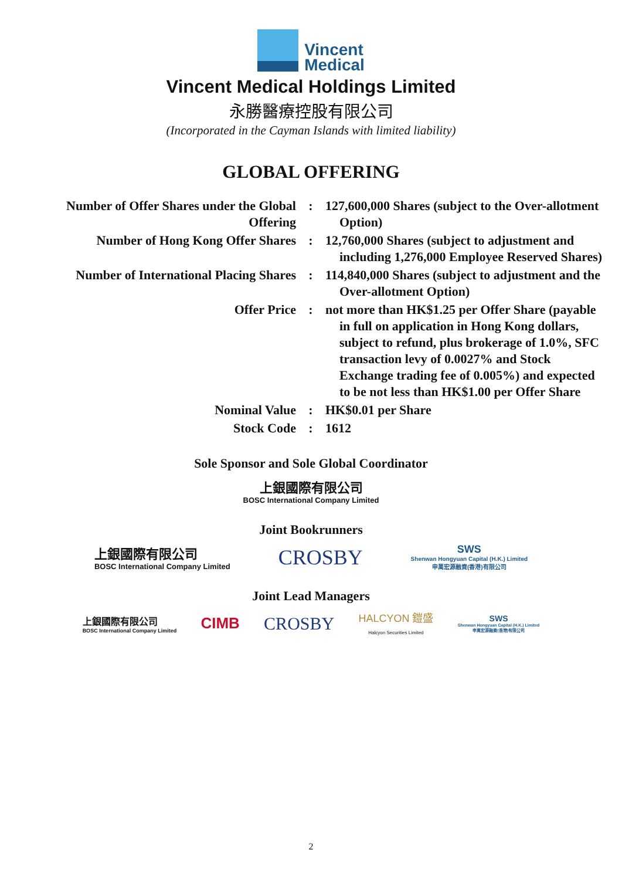Vincent
Medical
Vincent Medical Holdings Limited
永勝醫療控股有限公司
(Incorporated in the Cayman Islands with limited liability)
GLOBAL OFFERING
| Number of Offer Shares under the Global Offering | : | 127,600,000 Shares (subject to the Over-allotment Option) |
| Number of Hong Kong Offer Shares | : | 12,760,000 Shares (subject to adjustment and including 1,276,000 Employee Reserved Shares) |
| Number of International Placing Shares | : | 114,840,000 Shares (subject to adjustment and the Over-allotment Option) |
| Offer Price | : | not more than HK$1.25 per Offer Share (payable in full on application in Hong Kong dollars, subject to refund, plus brokerage of 1.0%, SFC transaction levy of 0.0027% and Stock Exchange trading fee of 0.005%) and expected to be not less than HK$1.00 per Offer Share |
| Nominal Value | : | HK$0.01 per Share |
| Stock Code | : | 1612 |
Sole Sponsor and Sole Global Coordinator
上銀國際有限公司
BOSC International Company Limited
Joint Bookrunners
上銀國際有限公司
BOSC International Company Limited
CROSBY
SWS
Shenwan Hongyuan Capital (H.K.) Limited
申萬宏源融資(香港)有限公司
Joint Lead Managers
上銀國際有限公司
BOSC International Company Limited
CIMB
CROSBY
HALCYON 鎧盛
Halcyon Securities Limited
SWS
Shenwan Hongyuan Capital (H.K.) Limited
申萬宏源融資(香港)有限公司
2